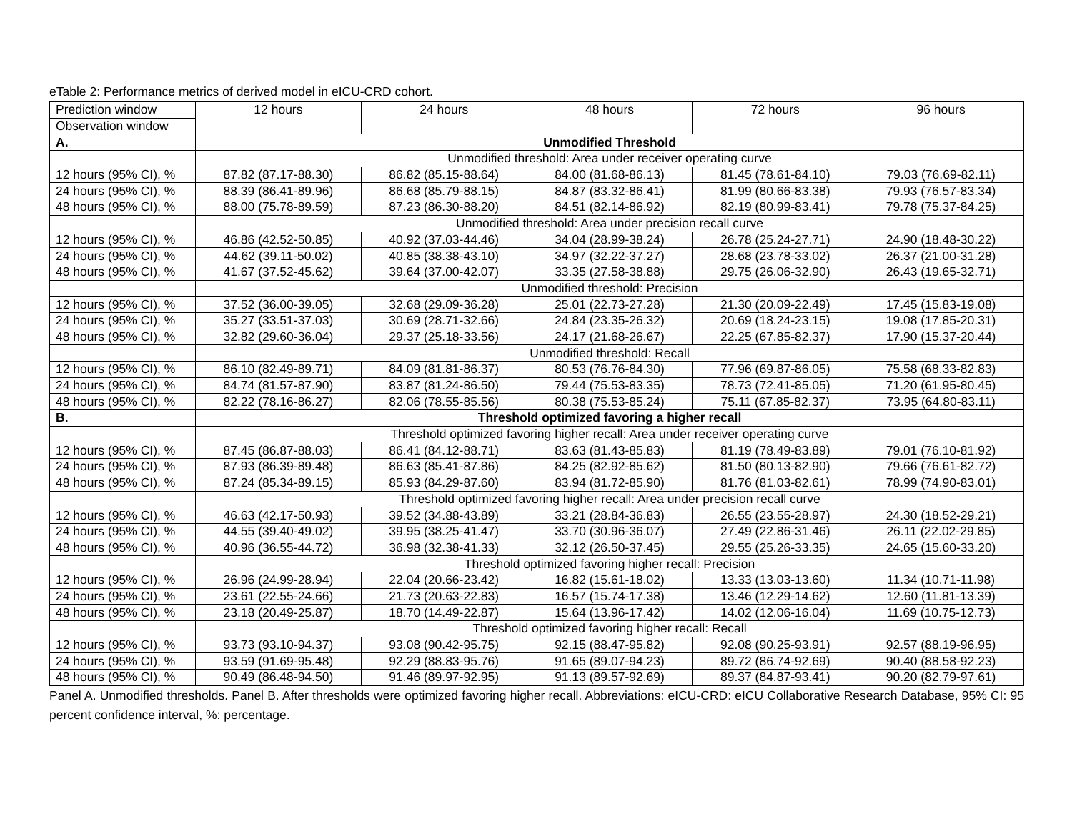eTable 2: Performance metrics of derived model in eICU-CRD cohort.
| Prediction window | 12 hours | 24 hours | 48 hours | 72 hours | 96 hours |
| Observation window | | | | | |
| A. | Unmodified Threshold | | | | |
| | Unmodified threshold: Area under receiver operating curve | | | | |
| 12 hours (95% CI), % | 87.82 (87.17-88.30) | 86.82 (85.15-88.64) | 84.00 (81.68-86.13) | 81.45 (78.61-84.10) | 79.03 (76.69-82.11) |
| 24 hours (95% CI), % | 88.39 (86.41-89.96) | 86.68 (85.79-88.15) | 84.87 (83.32-86.41) | 81.99 (80.66-83.38) | 79.93 (76.57-83.34) |
| 48 hours (95% CI), % | 88.00 (75.78-89.59) | 87.23 (86.30-88.20) | 84.51 (82.14-86.92) | 82.19 (80.99-83.41) | 79.78 (75.37-84.25) |
| | Unmodified threshold: Area under precision recall curve | | | | |
| 12 hours (95% CI), % | 46.86 (42.52-50.85) | 40.92 (37.03-44.46) | 34.04 (28.99-38.24) | 26.78 (25.24-27.71) | 24.90 (18.48-30.22) |
| 24 hours (95% CI), % | 44.62 (39.11-50.02) | 40.85 (38.38-43.10) | 34.97 (32.22-37.27) | 28.68 (23.78-33.02) | 26.37 (21.00-31.28) |
| 48 hours (95% CI), % | 41.67 (37.52-45.62) | 39.64 (37.00-42.07) | 33.35 (27.58-38.88) | 29.75 (26.06-32.90) | 26.43 (19.65-32.71) |
| | Unmodified threshold: Precision | | | | |
| 12 hours (95% CI), % | 37.52 (36.00-39.05) | 32.68 (29.09-36.28) | 25.01 (22.73-27.28) | 21.30 (20.09-22.49) | 17.45 (15.83-19.08) |
| 24 hours (95% CI), % | 35.27 (33.51-37.03) | 30.69 (28.71-32.66) | 24.84 (23.35-26.32) | 20.69 (18.24-23.15) | 19.08 (17.85-20.31) |
| 48 hours (95% CI), % | 32.82 (29.60-36.04) | 29.37 (25.18-33.56) | 24.17 (21.68-26.67) | 22.25 (67.85-82.37) | 17.90 (15.37-20.44) |
| | Unmodified threshold: Recall | | | | |
| 12 hours (95% CI), % | 86.10 (82.49-89.71) | 84.09 (81.81-86.37) | 80.53 (76.76-84.30) | 77.96 (69.87-86.05) | 75.58 (68.33-82.83) |
| 24 hours (95% CI), % | 84.74 (81.57-87.90) | 83.87 (81.24-86.50) | 79.44 (75.53-83.35) | 78.73 (72.41-85.05) | 71.20 (61.95-80.45) |
| 48 hours (95% CI), % | 82.22 (78.16-86.27) | 82.06 (78.55-85.56) | 80.38 (75.53-85.24) | 75.11 (67.85-82.37) | 73.95 (64.80-83.11) |
| B. | Threshold optimized favoring a higher recall | | | | |
| | Threshold optimized favoring higher recall: Area under receiver operating curve | | | | |
| 12 hours (95% CI), % | 87.45 (86.87-88.03) | 86.41 (84.12-88.71) | 83.63 (81.43-85.83) | 81.19 (78.49-83.89) | 79.01 (76.10-81.92) |
| 24 hours (95% CI), % | 87.93 (86.39-89.48) | 86.63 (85.41-87.86) | 84.25 (82.92-85.62) | 81.50 (80.13-82.90) | 79.66 (76.61-82.72) |
| 48 hours (95% CI), % | 87.24 (85.34-89.15) | 85.93 (84.29-87.60) | 83.94 (81.72-85.90) | 81.76 (81.03-82.61) | 78.99 (74.90-83.01) |
| | Threshold optimized favoring higher recall: Area under precision recall curve | | | | |
| 12 hours (95% CI), % | 46.63 (42.17-50.93) | 39.52 (34.88-43.89) | 33.21 (28.84-36.83) | 26.55 (23.55-28.97) | 24.30 (18.52-29.21) |
| 24 hours (95% CI), % | 44.55 (39.40-49.02) | 39.95 (38.25-41.47) | 33.70 (30.96-36.07) | 27.49 (22.86-31.46) | 26.11 (22.02-29.85) |
| 48 hours (95% CI), % | 40.96 (36.55-44.72) | 36.98 (32.38-41.33) | 32.12 (26.50-37.45) | 29.55 (25.26-33.35) | 24.65 (15.60-33.20) |
| | Threshold optimized favoring higher recall: Precision | | | | |
| 12 hours (95% CI), % | 26.96 (24.99-28.94) | 22.04 (20.66-23.42) | 16.82 (15.61-18.02) | 13.33 (13.03-13.60) | 11.34 (10.71-11.98) |
| 24 hours (95% CI), % | 23.61 (22.55-24.66) | 21.73 (20.63-22.83) | 16.57 (15.74-17.38) | 13.46 (12.29-14.62) | 12.60 (11.81-13.39) |
| 48 hours (95% CI), % | 23.18 (20.49-25.87) | 18.70 (14.49-22.87) | 15.64 (13.96-17.42) | 14.02 (12.06-16.04) | 11.69 (10.75-12.73) |
| | Threshold optimized favoring higher recall: Recall | | | | |
| 12 hours (95% CI), % | 93.73 (93.10-94.37) | 93.08 (90.42-95.75) | 92.15 (88.47-95.82) | 92.08 (90.25-93.91) | 92.57 (88.19-96.95) |
| 24 hours (95% CI), % | 93.59 (91.69-95.48) | 92.29 (88.83-95.76) | 91.65 (89.07-94.23) | 89.72 (86.74-92.69) | 90.40 (88.58-92.23) |
| 48 hours (95% CI), % | 90.49 (86.48-94.50) | 91.46 (89.97-92.95) | 91.13 (89.57-92.69) | 89.37 (84.87-93.41) | 90.20 (82.79-97.61) |
Panel A. Unmodified thresholds. Panel B. After thresholds were optimized favoring higher recall. Abbreviations: eICU-CRD: eICU Collaborative Research Database, 95% CI: 95 percent confidence interval, %: percentage.